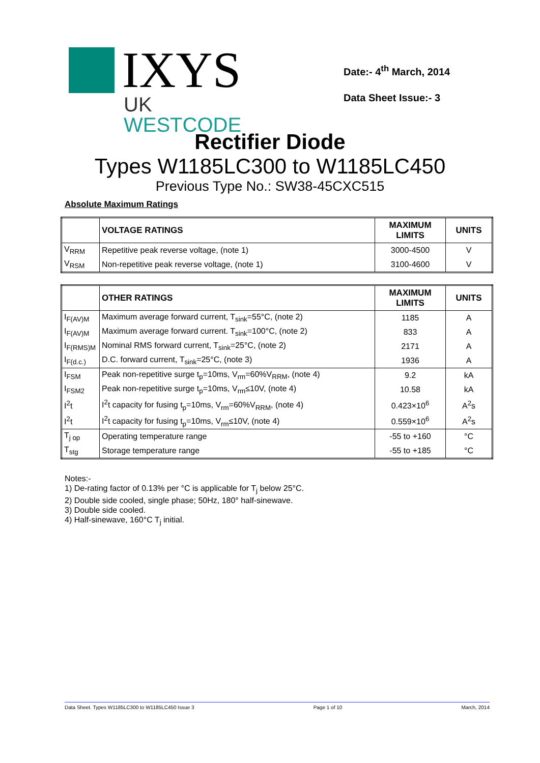IXYS
UK WESTCODE
Date:- 4<sup>th</sup> March, 2014
Data Sheet Issue:- 3
Rectifier Diode
Types W1185LC300 to W1185LC450
Previous Type No.: SW38-45CXC515
Absolute Maximum Ratings
| | VOLTAGE RATINGS | MAXIMUM LIMITS | UNITS |
| --- | --- | --- | --- |
| V<sub>RRM</sub> | Repetitive peak reverse voltage, (note 1) | 3000-4500 | V |
| V<sub>RSM</sub> | Non-repetitive peak reverse voltage, (note 1) | 3100-4600 | V |
| | OTHER RATINGS | MAXIMUM LIMITS | UNITS |
| --- | --- | --- | --- |
| I<sub>F(AV)M</sub> | Maximum average forward current, T<sub>sink</sub>=55°C, (note 2) | 1185 | A |
| I<sub>F(AV)M</sub> | Maximum average forward current. T<sub>sink</sub>=100°C, (note 2) | 833 | A |
| I<sub>F(RMS)M</sub> | Nominal RMS forward current, T<sub>sink</sub>=25°C, (note 2) | 2171 | A |
| I<sub>F(d.c.)</sub> | D.C. forward current, T<sub>sink</sub>=25°C, (note 3) | 1936 | A |
| I<sub>FSM</sub> | Peak non-repetitive surge t<sub>p</sub>=10ms, V<sub>rm</sub>=60%V<sub>RRM</sub>, (note 4) | 9.2 | kA |
| I<sub>FSM2</sub> | Peak non-repetitive surge t<sub>p</sub>=10ms, V<sub>rm</sub>≤10V, (note 4) | 10.58 | kA |
| I<sup>2</sup>t | I<sup>2</sup>t capacity for fusing t<sub>p</sub>=10ms, V<sub>rm</sub>=60%V<sub>RRM</sub>, (note 4) | 0.423×10<sup>6</sup> | A<sup>2</sup>s |
| I<sup>2</sup>t | I<sup>2</sup>t capacity for fusing t<sub>p</sub>=10ms, V<sub>rm</sub>≤10V, (note 4) | 0.559×10<sup>6</sup> | A<sup>2</sup>s |
| T<sub>j op</sub> | Operating temperature range | -55 to +160 | °C |
| T<sub>stg</sub> | Storage temperature range | -55 to +185 | °C |
Notes:-
1) De-rating factor of 0.13% per °C is applicable for T<sub>j</sub> below 25°C.
2) Double side cooled, single phase; 50Hz, 180° half-sinewave.
3) Double side cooled.
4) Half-sinewave, 160°C T<sub>j</sub> initial.
Data Sheet. Types W1185LC300 to W1185LC450 Issue 3 Page 1 of 10 March, 2014